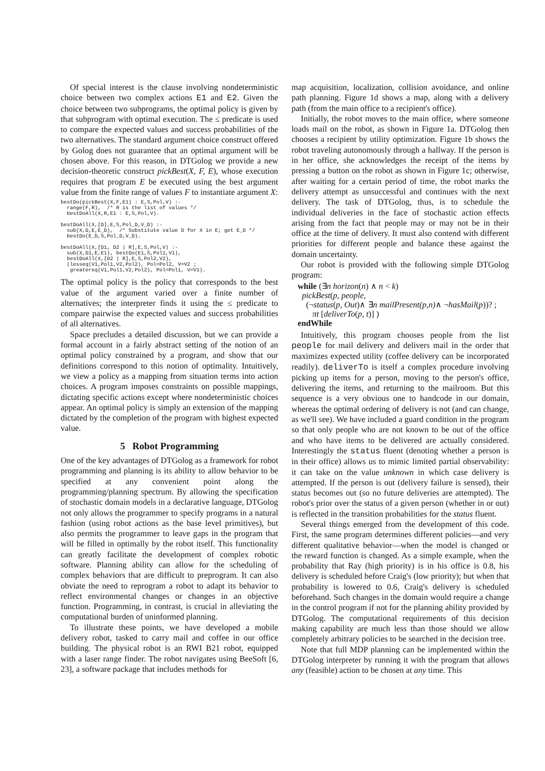Of special interest is the clause involving nondeterministic choice between two complex actions E1 and E2. Given the choice between two subprograms, the optimal policy is given by that subprogram with optimal execution. The ≤ predicate is used to compare the expected values and success probabilities of the two alternatives. The standard argument choice construct offered by Golog does not guarantee that an optimal argument will be chosen above. For this reason, in DTGolog we provide a new decision-theoretic construct pickBest(X, F, E), whose execution requires that program E be executed using the best argument value from the finite range of values F to instantiate argument X:
bestDo(pickBest(X,F,E1) : E,S,Pol,V) :-
  range(F,R),  /* R is the list of values */
  bestDoAll(X,R,E1 : E,S,Pol,V).

bestDoAll(X,[D],E,S,Pol_D,V_D) :-
  sub(X,D,E,E_D),  /* Substitute value D for X in E; get E_D */
  bestDo(E_D,S,Pol_D,V_D).

bestDoAll(X,[D1, D2 | R],E,S,Pol,V) :-
  sub(X,D1,E,E1), bestDo(E1,S,Pol1,V1),
  bestDoAll(X,[D2 | R],E,S,Pol2,V2),
  (lesseq(V1,Pol1,V2,Pol2), Pol=Pol2, V=V2 ;
   greatereq(V1,Pol1,V2,Pol2), Pol=Pol1, V=V1).
The optimal policy is the policy that corresponds to the best value of the argument varied over a finite number of alternatives; the interpreter finds it using the ≤ predicate to compare pairwise the expected values and success probabilities of all alternatives.
Space precludes a detailed discussion, but we can provide a formal account in a fairly abstract setting of the notion of an optimal policy constrained by a program, and show that our definitions correspond to this notion of optimality. Intuitively, we view a policy as a mapping from situation terms into action choices. A program imposes constraints on possible mappings, dictating specific actions except where nondeterministic choices appear. An optimal policy is simply an extension of the mapping dictated by the completion of the program with highest expected value.
5 Robot Programming
One of the key advantages of DTGolog as a framework for robot programming and planning is its ability to allow behavior to be specified at any convenient point along the programming/planning spectrum. By allowing the specification of stochastic domain models in a declarative language, DTGolog not only allows the programmer to specify programs in a natural fashion (using robot actions as the base level primitives), but also permits the programmer to leave gaps in the program that will be filled in optimally by the robot itself. This functionality can greatly facilitate the development of complex robotic software. Planning ability can allow for the scheduling of complex behaviors that are difficult to preprogram. It can also obviate the need to reprogram a robot to adapt its behavior to reflect environmental changes or changes in an objective function. Programming, in contrast, is crucial in alleviating the computational burden of uninformed planning.
To illustrate these points, we have developed a mobile delivery robot, tasked to carry mail and coffee in our office building. The physical robot is an RWI B21 robot, equipped with a laser range finder. The robot navigates using BeeSoft [6, 23], a software package that includes methods for
map acquisition, localization, collision avoidance, and online path planning. Figure 1d shows a map, along with a delivery path (from the main office to a recipient's office).
Initially, the robot moves to the main office, where someone loads mail on the robot, as shown in Figure 1a. DTGolog then chooses a recipient by utility optimization. Figure 1b shows the robot traveling autonomously through a hallway. If the person is in her office, she acknowledges the receipt of the items by pressing a button on the robot as shown in Figure 1c; otherwise, after waiting for a certain period of time, the robot marks the delivery attempt as unsuccessful and continues with the next delivery. The task of DTGolog, thus, is to schedule the individual deliveries in the face of stochastic action effects arising from the fact that people may or may not be in their office at the time of delivery. It must also contend with different priorities for different people and balance these against the domain uncertainty.
Our robot is provided with the following simple DTGolog program:
while (∃n horizon(n) ∧ n < k)
pickBest(p, people,
(¬status(p, Out)∧ ∃n mailPresent(p,n)∧ ¬hasMail(p))? ;
πt [deliverTo(p, t)] )
endWhile
Intuitively, this program chooses people from the list people for mail delivery and delivers mail in the order that maximizes expected utility (coffee delivery can be incorporated readily). deliverTo is itself a complex procedure involving picking up items for a person, moving to the person's office, delivering the items, and returning to the mailroom. But this sequence is a very obvious one to handcode in our domain, whereas the optimal ordering of delivery is not (and can change, as we'll see). We have included a guard condition in the program so that only people who are not known to be out of the office and who have items to be delivered are actually considered. Interestingly the status fluent (denoting whether a person is in their office) allows us to mimic limited partial observability: it can take on the value unknown in which case delivery is attempted. If the person is out (delivery failure is sensed), their status becomes out (so no future deliveries are attempted). The robot's prior over the status of a given person (whether in or out) is reflected in the transition probabilities for the status fluent.
Several things emerged from the development of this code. First, the same program determines different policies—and very different qualitative behavior—when the model is changed or the reward function is changed. As a simple example, when the probability that Ray (high priority) is in his office is 0.8, his delivery is scheduled before Craig's (low priority); but when that probability is lowered to 0.6, Craig's delivery is scheduled beforehand. Such changes in the domain would require a change in the control program if not for the planning ability provided by DTGolog. The computational requirements of this decision making capability are much less than those should we allow completely arbitrary policies to be searched in the decision tree.
Note that full MDP planning can be implemented within the DTGolog interpreter by running it with the program that allows any (feasible) action to be chosen at any time. This